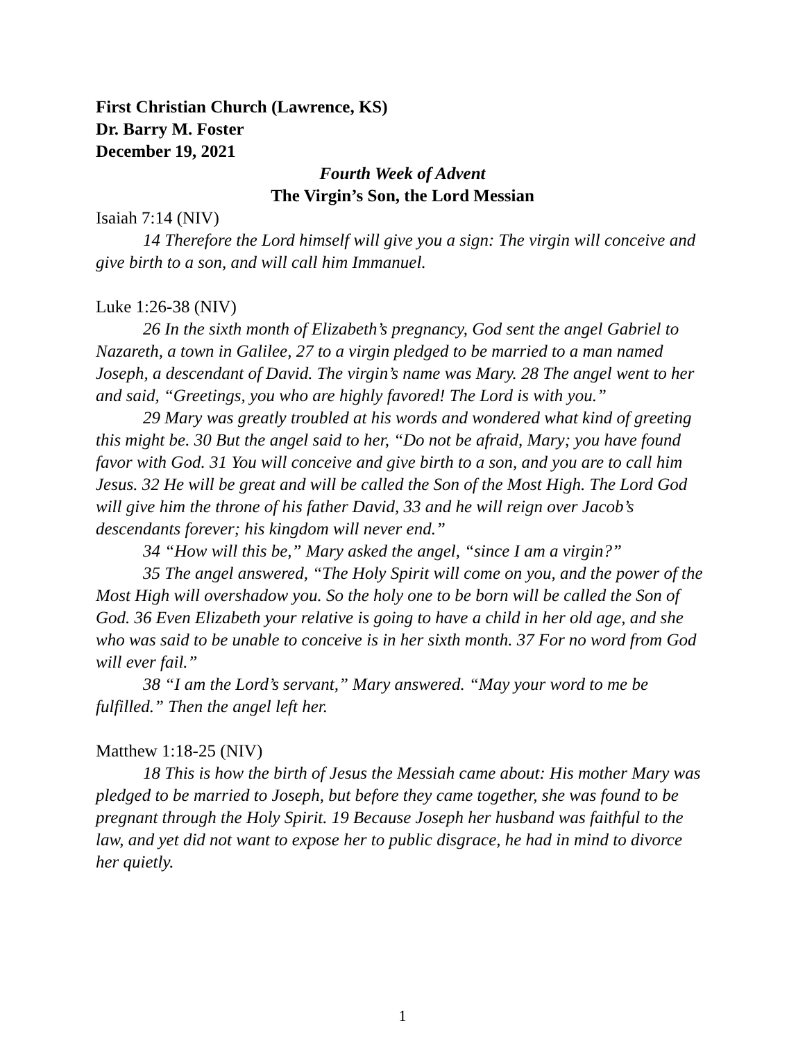First Christian Church (Lawrence, KS)
Dr. Barry M. Foster
December 19, 2021
Fourth Week of Advent
The Virgin’s Son, the Lord Messian
Isaiah 7:14 (NIV)
14 Therefore the Lord himself will give you a sign: The virgin will conceive and give birth to a son, and will call him Immanuel.
Luke 1:26-38 (NIV)
26 In the sixth month of Elizabeth’s pregnancy, God sent the angel Gabriel to Nazareth, a town in Galilee, 27 to a virgin pledged to be married to a man named Joseph, a descendant of David. The virgin’s name was Mary. 28 The angel went to her and said, “Greetings, you who are highly favored! The Lord is with you.”
29 Mary was greatly troubled at his words and wondered what kind of greeting this might be. 30 But the angel said to her, “Do not be afraid, Mary; you have found favor with God. 31 You will conceive and give birth to a son, and you are to call him Jesus. 32 He will be great and will be called the Son of the Most High. The Lord God will give him the throne of his father David, 33 and he will reign over Jacob’s descendants forever; his kingdom will never end.”
34 “How will this be,” Mary asked the angel, “since I am a virgin?”
35 The angel answered, “The Holy Spirit will come on you, and the power of the Most High will overshadow you. So the holy one to be born will be called the Son of God. 36 Even Elizabeth your relative is going to have a child in her old age, and she who was said to be unable to conceive is in her sixth month. 37 For no word from God will ever fail.”
38 “I am the Lord’s servant,” Mary answered. “May your word to me be fulfilled.” Then the angel left her.
Matthew 1:18-25 (NIV)
18 This is how the birth of Jesus the Messiah came about: His mother Mary was pledged to be married to Joseph, but before they came together, she was found to be pregnant through the Holy Spirit. 19 Because Joseph her husband was faithful to the law, and yet did not want to expose her to public disgrace, he had in mind to divorce her quietly.
1